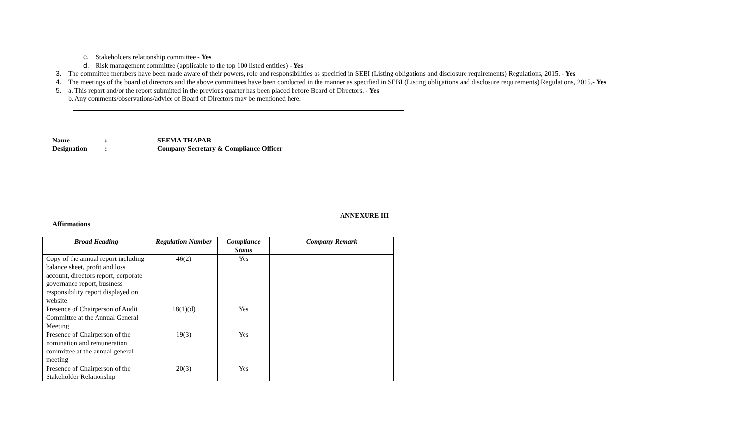c. Stakeholders relationship committee - Yes
d. Risk management committee (applicable to the top 100 listed entities) - Yes
3. The committee members have been made aware of their powers, role and responsibilities as specified in SEBI (Listing obligations and disclosure requirements) Regulations, 2015. - Yes
4. The meetings of the board of directors and the above committees have been conducted in the manner as specified in SEBI (Listing obligations and disclosure requirements) Regulations, 2015.- Yes
5. a. This report and/or the report submitted in the previous quarter has been placed before Board of Directors. - Yes
b. Any comments/observations/advice of Board of Directors may be mentioned here:
Name: SEEMA THAPAR
Designation: Company Secretary & Compliance Officer
ANNEXURE III
Affirmations
| Broad Heading | Regulation Number | Compliance Status | Company Remark |
| --- | --- | --- | --- |
| Copy of the annual report including balance sheet, profit and loss account, directors report, corporate governance report, business responsibility report displayed on website | 46(2) | Yes | |
| Presence of Chairperson of Audit Committee at the Annual General Meeting | 18(1)(d) | Yes | |
| Presence of Chairperson of the nomination and remuneration committee at the annual general meeting | 19(3) | Yes | |
| Presence of Chairperson of the Stakeholder Relationship | 20(3) | Yes | |